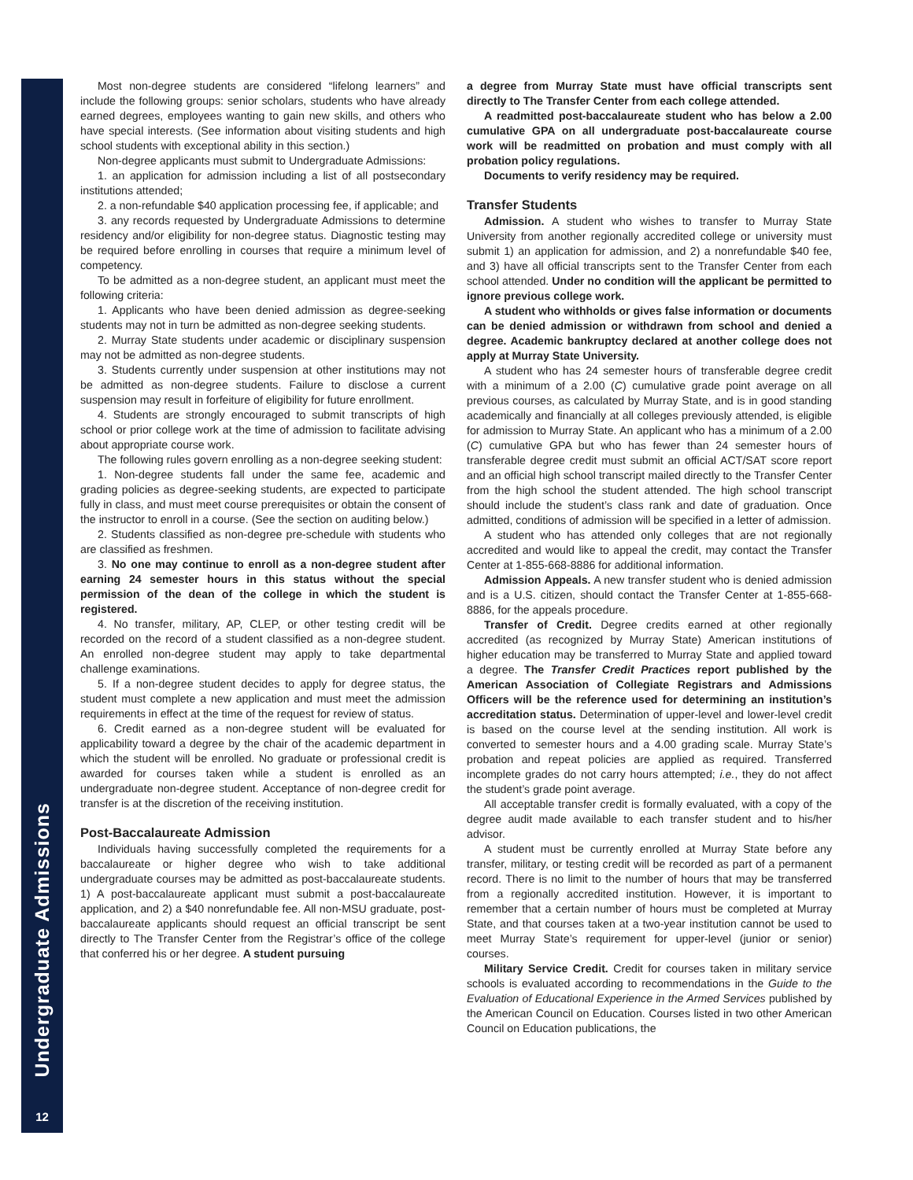Undergraduate Admissions
12
Most non-degree students are considered “lifelong learners” and include the following groups: senior scholars, students who have already earned degrees, employees wanting to gain new skills, and others who have special interests. (See information about visiting students and high school students with exceptional ability in this section.)
Non-degree applicants must submit to Undergraduate Admissions:
1. an application for admission including a list of all postsecondary institutions attended;
2. a non-refundable $40 application processing fee, if applicable; and
3. any records requested by Undergraduate Admissions to determine residency and/or eligibility for non-degree status. Diagnostic testing may be required before enrolling in courses that require a minimum level of competency.
To be admitted as a non-degree student, an applicant must meet the following criteria:
1. Applicants who have been denied admission as degree-seeking students may not in turn be admitted as non-degree seeking students.
2. Murray State students under academic or disciplinary suspension may not be admitted as non-degree students.
3. Students currently under suspension at other institutions may not be admitted as non-degree students. Failure to disclose a current suspension may result in forfeiture of eligibility for future enrollment.
4. Students are strongly encouraged to submit transcripts of high school or prior college work at the time of admission to facilitate advising about appropriate course work.
The following rules govern enrolling as a non-degree seeking student:
1. Non-degree students fall under the same fee, academic and grading policies as degree-seeking students, are expected to participate fully in class, and must meet course prerequisites or obtain the consent of the instructor to enroll in a course. (See the section on auditing below.)
2. Students classified as non-degree pre-schedule with students who are classified as freshmen.
3. No one may continue to enroll as a non-degree student after earning 24 semester hours in this status without the special permission of the dean of the college in which the student is registered.
4. No transfer, military, AP, CLEP, or other testing credit will be recorded on the record of a student classified as a non-degree student. An enrolled non-degree student may apply to take departmental challenge examinations.
5. If a non-degree student decides to apply for degree status, the student must complete a new application and must meet the admission requirements in effect at the time of the request for review of status.
6. Credit earned as a non-degree student will be evaluated for applicability toward a degree by the chair of the academic department in which the student will be enrolled. No graduate or professional credit is awarded for courses taken while a student is enrolled as an undergraduate non-degree student. Acceptance of non-degree credit for transfer is at the discretion of the receiving institution.
Post-Baccalaureate Admission
Individuals having successfully completed the requirements for a baccalaureate or higher degree who wish to take additional undergraduate courses may be admitted as post-baccalaureate students. 1) A post-baccalaureate applicant must submit a post-baccalaureate application, and 2) a $40 nonrefundable fee. All non-MSU graduate, post-baccalaureate applicants should request an official transcript be sent directly to The Transfer Center from the Registrar’s office of the college that conferred his or her degree. A student pursuing
a degree from Murray State must have official transcripts sent directly to The Transfer Center from each college attended.
A readmitted post-baccalaureate student who has below a 2.00 cumulative GPA on all undergraduate post-baccalaureate course work will be readmitted on probation and must comply with all probation policy regulations.
Documents to verify residency may be required.
Transfer Students
Admission. A student who wishes to transfer to Murray State University from another regionally accredited college or university must submit 1) an application for admission, and 2) a nonrefundable $40 fee, and 3) have all official transcripts sent to the Transfer Center from each school attended. Under no condition will the applicant be permitted to ignore previous college work.
A student who withholds or gives false information or documents can be denied admission or withdrawn from school and denied a degree. Academic bankruptcy declared at another college does not apply at Murray State University.
A student who has 24 semester hours of transferable degree credit with a minimum of a 2.00 (C) cumulative grade point average on all previous courses, as calculated by Murray State, and is in good standing academically and financially at all colleges previously attended, is eligible for admission to Murray State. An applicant who has a minimum of a 2.00 (C) cumulative GPA but who has fewer than 24 semester hours of transferable degree credit must submit an official ACT/SAT score report and an official high school transcript mailed directly to the Transfer Center from the high school the student attended. The high school transcript should include the student’s class rank and date of graduation. Once admitted, conditions of admission will be specified in a letter of admission.
A student who has attended only colleges that are not regionally accredited and would like to appeal the credit, may contact the Transfer Center at 1-855-668-8886 for additional information.
Admission Appeals. A new transfer student who is denied admission and is a U.S. citizen, should contact the Transfer Center at 1-855-668-8886, for the appeals procedure.
Transfer of Credit. Degree credits earned at other regionally accredited (as recognized by Murray State) American institutions of higher education may be transferred to Murray State and applied toward a degree. The Transfer Credit Practices report published by the American Association of Collegiate Registrars and Admissions Officers will be the reference used for determining an institution’s accreditation status. Determination of upper-level and lower-level credit is based on the course level at the sending institution. All work is converted to semester hours and a 4.00 grading scale. Murray State’s probation and repeat policies are applied as required. Transferred incomplete grades do not carry hours attempted; i.e., they do not affect the student’s grade point average.
All acceptable transfer credit is formally evaluated, with a copy of the degree audit made available to each transfer student and to his/her advisor.
A student must be currently enrolled at Murray State before any transfer, military, or testing credit will be recorded as part of a permanent record. There is no limit to the number of hours that may be transferred from a regionally accredited institution. However, it is important to remember that a certain number of hours must be completed at Murray State, and that courses taken at a two-year institution cannot be used to meet Murray State’s requirement for upper-level (junior or senior) courses.
Military Service Credit. Credit for courses taken in military service schools is evaluated according to recommendations in the Guide to the Evaluation of Educational Experience in the Armed Services published by the American Council on Education. Courses listed in two other American Council on Education publications, the